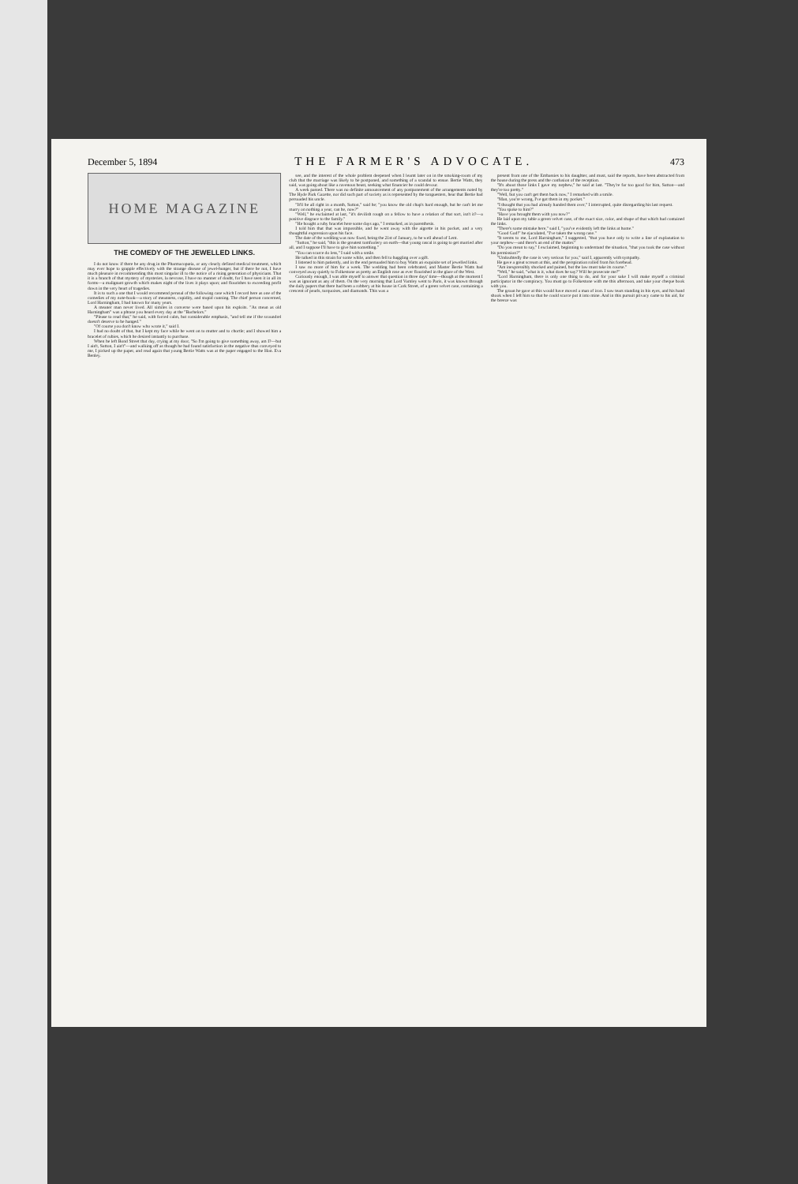December 5, 1894 THE FARMER'S ADVOCATE. 473
HOME MAGAZINE
THE COMEDY OF THE JEWELLED LINKS.
I do not know if there be any drug in the Pharmacopœia, or any clearly defined medical treatment, which may ever hope to grapple effectively with the strange disease of jewel-hunger, but if there be not, I have much pleasure in recommending this most singular ill to the notice of a rising generation of physicians. That it is a branch of that mystery of mysteries, la nevrose, I have no manner of doubt, for I have seen it in all its forms—a malignant growth which makes night of the lives it plays upon; and flourishes to exceeding profit down in the very heart of tragedies.
It is to such a one that I would recommend perusal of the following case which I record here as one of the comedies of my note-book—a story of meanness, cupidity, and stupid cunning. The chief person concerned, Lord Harningham, I had known for many years.
A meaner man never lived. All similes in converse were based upon his exploits. "As mean as old Harningham" was a phrase you heard every day at the "Bachelors."
"Please to read that," he said, with forced calm, but considerable emphasis, "and tell me if the scoundrel doesn't deserve to be hanged."
"Of course you don't know who wrote it," said I.
I had no doubt of that, but I kept my face while he went on to mutter and to chortle; and I showed him a bracelet of rubies, which he desired instantly to purchase.
When he left Bond Street that day, crying at my door, "So I'm going to give something away, am I?—but I ain't, Sutton, I ain't"—and walking off as though he had found satisfaction in the negative thus conveyed to me, I picked up the paper, and read again that young Bertie Watts was at the paper engaged to the Hon. Eva Benley.
see, and the interest of the whole problem deepened when I learnt later on in the smoking-room of my club that the marriage was likely to be postponed, and something of a scandal to ensue. Bertie Watts, they said, was going about like a ravenous beast, seeking what financier he could devour.
A week passed. There was no definite announcement of any postponement of the arrangements noted by The Hyde Park Gazette, nor did such part of society as is represented by the tonguesters, hear that Bertie had persuaded his uncle.
"It'll be all right in a month, Sutton," said he; "you know the old chap's hard enough, but he can't let me marry on nothing a year, can he, now?"
"Well," he exclaimed at last, "it's devilish rough on a fellow to have a relation of that sort, isn't it?—a positive disgrace to the family."
"He bought a ruby bracelet here some days ago," I remarked, as in parenthesis.
I told him that that was impossible, and he went away with the aigrette in his pocket, and a very thoughtful expression upon his face.
The date of the wedding was now fixed, being the 21st of January, to be well ahead of Lent.
"Sutton," he said, "this is the greatest tomfoolery on earth—that young rascal is going to get married after all, and I suppose I'll have to give him something."
"You can scarce do less," I said with a smile.
He talked in this strain for some while, and then fell to haggling over a gift.
I listened to him patiently, and in the end persuaded him to buy Watts an exquisite set of jewelled links.
I saw no more of him for a week. The wedding had been celebrated, and Master Bertie Watts had conveyed away quietly to Folkestone as pretty an English rose as ever flourished in the glare of the West.
Curiously enough, I was able myself to answer that question in three days' time—though at the moment I was as ignorant as any of them. On the very morning that Lord Varnley went to Paris, it was known through the daily papers that there had been a robbery at his house in Cork Street, of a green velvet case, containing a crescent of pearls, turquoises, and diamonds. This was a
present from one of the Embassies to his daughter, and must, said the reports, have been abstracted from the house during the press and the confusion of the reception.
"It's about those links I gave my nephew," he said at last. "They're far too good for him, Sutton—and they're too pretty."
"Well, but you can't get them back now," I remarked with a smile.
"Man, you're wrong, I've got them in my pocket."
"I thought that you had already handed them over," I interrupted, quite disregarding his last request.
"You spoke to him?"
"Have you brought them with you now?"
He laid upon my table a green velvet case, of the exact size, color, and shape of that which had contained the links.
"There's some mistake here," said I, "you've evidently left the links at home."
"Good God!" he ejaculated, "I've taken the wrong case."
"It seems to me, Lord Harningham," I suggested, "that you have only to write a line of explanation to your nephew—and there's an end of the matter."
"Do you mean to say," I exclaimed, beginning to understand the situation, "that you took the case without his permission?"
"Undoubtedly the case is very serious for you," said I, apparently with sympathy.
He gave a great scream at this, and the perspiration rolled from his forehead.
"Am inexpressibly shocked and pained, but the law must take its course."
"Well," he said, "what is it, what does he say? Will he prosecute me?"
"Lord Harningham, there is only one thing to do, and for your sake I will make myself a criminal participator in the conspiracy. You must go to Folkestone with me this afternoon, and take your cheque book with you.
The groan he gave at this would have moved a man of iron. I saw tears standing in his eyes, and his hand shook when I left him so that he could scarce put it into mine. And in this pursuit privacy came to his aid, for the breeze was